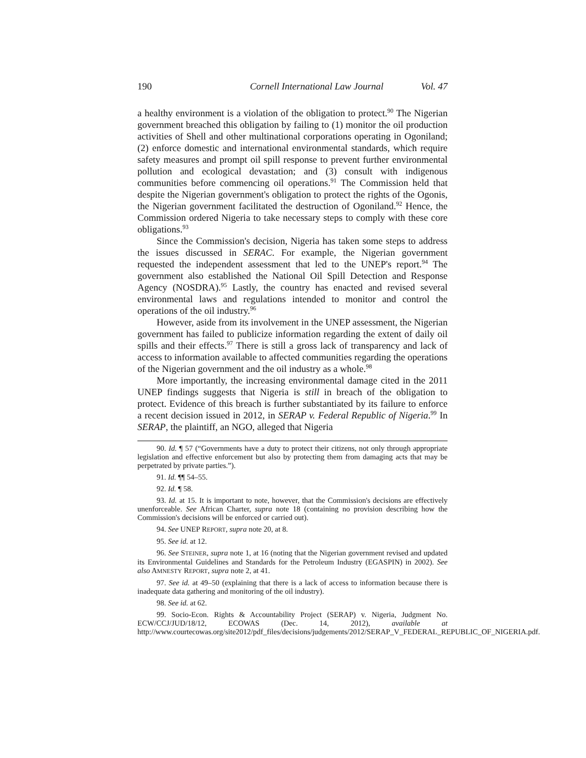190 Cornell International Law Journal Vol. 47
a healthy environment is a violation of the obligation to protect.<sup>90</sup> The Nigerian government breached this obligation by failing to (1) monitor the oil production activities of Shell and other multinational corporations operating in Ogoniland; (2) enforce domestic and international environmental standards, which require safety measures and prompt oil spill response to prevent further environmental pollution and ecological devastation; and (3) consult with indigenous communities before commencing oil operations.<sup>91</sup> The Commission held that despite the Nigerian government's obligation to protect the rights of the Ogonis, the Nigerian government facilitated the destruction of Ogoniland.<sup>92</sup> Hence, the Commission ordered Nigeria to take necessary steps to comply with these core obligations.<sup>93</sup>
Since the Commission's decision, Nigeria has taken some steps to address the issues discussed in SERAC. For example, the Nigerian government requested the independent assessment that led to the UNEP's report.<sup>94</sup> The government also established the National Oil Spill Detection and Response Agency (NOSDRA).<sup>95</sup> Lastly, the country has enacted and revised several environmental laws and regulations intended to monitor and control the operations of the oil industry.<sup>96</sup>
However, aside from its involvement in the UNEP assessment, the Nigerian government has failed to publicize information regarding the extent of daily oil spills and their effects.<sup>97</sup> There is still a gross lack of transparency and lack of access to information available to affected communities regarding the operations of the Nigerian government and the oil industry as a whole.<sup>98</sup>
More importantly, the increasing environmental damage cited in the 2011 UNEP findings suggests that Nigeria is still in breach of the obligation to protect. Evidence of this breach is further substantiated by its failure to enforce a recent decision issued in 2012, in SERAP v. Federal Republic of Nigeria.<sup>99</sup> In SERAP, the plaintiff, an NGO, alleged that Nigeria
90. Id. ¶ 57 (“Governments have a duty to protect their citizens, not only through appropriate legislation and effective enforcement but also by protecting them from damaging acts that may be perpetrated by private parties.”).
91. Id. ¶¶ 54–55.
92. Id. ¶ 58.
93. Id. at 15. It is important to note, however, that the Commission's decisions are effectively unenforceable. See African Charter, supra note 18 (containing no provision describing how the Commission's decisions will be enforced or carried out).
94. See UNEP REPORT, supra note 20, at 8.
95. See id. at 12.
96. See STEINER, supra note 1, at 16 (noting that the Nigerian government revised and updated its Environmental Guidelines and Standards for the Petroleum Industry (EGASPIN) in 2002). See also AMNESTY REPORT, supra note 2, at 41.
97. See id. at 49–50 (explaining that there is a lack of access to information because there is inadequate data gathering and monitoring of the oil industry).
98. See id. at 62.
99. Socio-Econ. Rights & Accountability Project (SERAP) v. Nigeria, Judgment No. ECW/CCJ/JUD/18/12, ECOWAS (Dec. 14, 2012), available at http://www.courtecowas.org/site2012/pdf_files/decisions/judgements/2012/SERAP_V_FEDERAL_REPUBLIC_OF_NIGERIA.pdf.